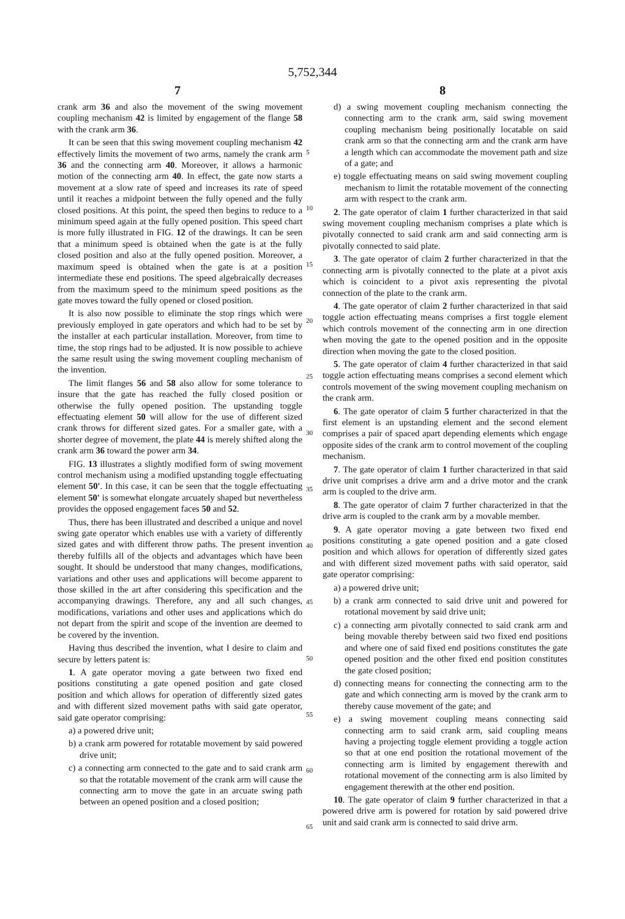5,752,344
7 8
crank arm 36 and also the movement of the swing movement coupling mechanism 42 is limited by engagement of the flange 58 with the crank arm 36.
It can be seen that this swing movement coupling mechanism 42 effectively limits the movement of two arms, namely the crank arm 36 and the connecting arm 40. Moreover, it allows a harmonic motion of the connecting arm 40. In effect, the gate now starts a movement at a slow rate of speed and increases its rate of speed until it reaches a midpoint between the fully opened and the fully closed positions. At this point, the speed then begins to reduce to a minimum speed again at the fully opened position. This speed chart is more fully illustrated in FIG. 12 of the drawings. It can be seen that a minimum speed is obtained when the gate is at the fully closed position and also at the fully opened position. Moreover, a maximum speed is obtained when the gate is at a position intermediate these end positions. The speed algebraically decreases from the maximum speed to the minimum speed positions as the gate moves toward the fully opened or closed position.
It is also now possible to eliminate the stop rings which were previously employed in gate operators and which had to be set by the installer at each particular installation. Moreover, from time to time, the stop rings had to be adjusted. It is now possible to achieve the same result using the swing movement coupling mechanism of the invention.
The limit flanges 56 and 58 also allow for some tolerance to insure that the gate has reached the fully closed position or otherwise the fully opened position. The upstanding toggle effectuating element 50 will allow for the use of different sized crank throws for different sized gates. For a smaller gate, with a shorter degree of movement, the plate 44 is merely shifted along the crank arm 36 toward the power arm 34.
FIG. 13 illustrates a slightly modified form of swing movement control mechanism using a modified upstanding toggle effectuating element 50'. In this case, it can be seen that the toggle effectuating element 50' is somewhat elongate arcuately shaped but nevertheless provides the opposed engagement faces 50 and 52.
Thus, there has been illustrated and described a unique and novel swing gate operator which enables use with a variety of differently sized gates and with different throw paths. The present invention thereby fulfills all of the objects and advantages which have been sought. It should be understood that many changes, modifications, variations and other uses and applications will become apparent to those skilled in the art after considering this specification and the accompanying drawings. Therefore, any and all such changes, modifications, variations and other uses and applications which do not depart from the spirit and scope of the invention are deemed to be covered by the invention.
Having thus described the invention, what I desire to claim and secure by letters patent is:
1. A gate operator moving a gate between two fixed end positions constituting a gate opened position and gate closed position and which allows for operation of differently sized gates and with different sized movement paths with said gate operator, said gate operator comprising:
a) a powered drive unit;
b) a crank arm powered for rotatable movement by said powered drive unit;
c) a connecting arm connected to the gate and to said crank arm so that the rotatable movement of the crank arm will cause the connecting arm to move the gate in an arcuate swing path between an opened position and a closed position;
5
10
15
20
25
30
35
40
45
50
55
60
65
d) a swing movement coupling mechanism connecting the connecting arm to the crank arm, said swing movement coupling mechanism being positionally locatable on said crank arm so that the connecting arm and the crank arm have a length which can accommodate the movement path and size of a gate; and
e) toggle effectuating means on said swing movement coupling mechanism to limit the rotatable movement of the connecting arm with respect to the crank arm.
2. The gate operator of claim 1 further characterized in that said swing movement coupling mechanism comprises a plate which is pivotally connected to said crank arm and said connecting arm is pivotally connected to said plate.
3. The gate operator of claim 2 further characterized in that the connecting arm is pivotally connected to the plate at a pivot axis which is coincident to a pivot axis representing the pivotal connection of the plate to the crank arm.
4. The gate operator of claim 2 further characterized in that said toggle action effectuating means comprises a first toggle element which controls movement of the connecting arm in one direction when moving the gate to the opened position and in the opposite direction when moving the gate to the closed position.
5. The gate operator of claim 4 further characterized in that said toggle action effectuating means comprises a second element which controls movement of the swing movement coupling mechanism on the crank arm.
6. The gate operator of claim 5 further characterized in that the first element is an upstanding element and the second element comprises a pair of spaced apart depending elements which engage opposite sides of the crank arm to control movement of the coupling mechanism.
7. The gate operator of claim 1 further characterized in that said drive unit comprises a drive arm and a drive motor and the crank arm is coupled to the drive arm.
8. The gate operator of claim 7 further characterized in that the drive arm is coupled to the crank arm by a movable member.
9. A gate operator moving a gate between two fixed end positions constituting a gate opened position and a gate closed position and which allows for operation of differently sized gates and with different sized movement paths with said operator, said gate operator comprising:
a) a powered drive unit;
b) a crank arm connected to said drive unit and powered for rotational movement by said drive unit;
c) a connecting arm pivotally connected to said crank arm and being movable thereby between said two fixed end positions and where one of said fixed end positions constitutes the gate opened position and the other fixed end position constitutes the gate closed position;
d) connecting means for connecting the connecting arm to the gate and which connecting arm is moved by the crank arm to thereby cause movement of the gate; and
e) a swing movement coupling means connecting said connecting arm to said crank arm, said coupling means having a projecting toggle element providing a toggle action so that at one end position the rotational movement of the connecting arm is limited by engagement therewith and rotational movement of the connecting arm is also limited by engagement therewith at the other end position.
10. The gate operator of claim 9 further characterized in that a powered drive arm is powered for rotation by said powered drive unit and said crank arm is connected to said drive arm.